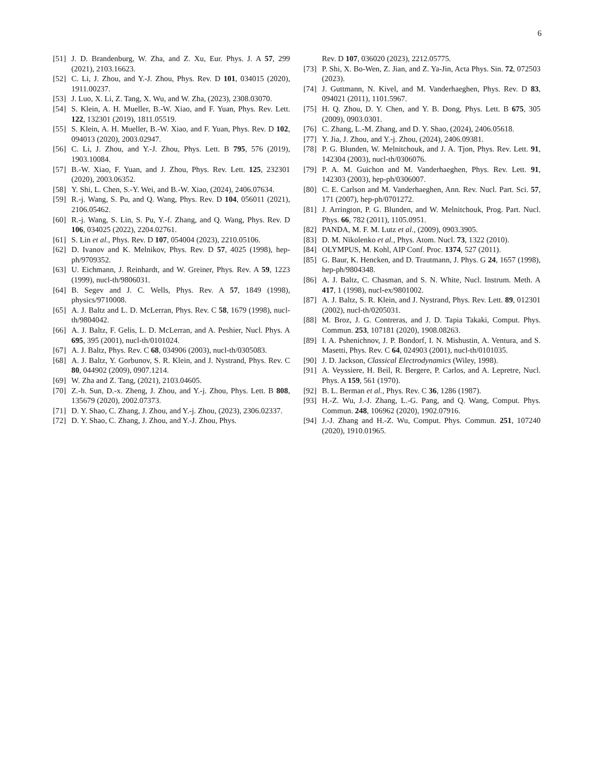6
[51] J. D. Brandenburg, W. Zha, and Z. Xu, Eur. Phys. J. A 57, 299 (2021), 2103.16623.
[52] C. Li, J. Zhou, and Y.-J. Zhou, Phys. Rev. D 101, 034015 (2020), 1911.00237.
[53] J. Luo, X. Li, Z. Tang, X. Wu, and W. Zha, (2023), 2308.03070.
[54] S. Klein, A. H. Mueller, B.-W. Xiao, and F. Yuan, Phys. Rev. Lett. 122, 132301 (2019), 1811.05519.
[55] S. Klein, A. H. Mueller, B.-W. Xiao, and F. Yuan, Phys. Rev. D 102, 094013 (2020), 2003.02947.
[56] C. Li, J. Zhou, and Y.-J. Zhou, Phys. Lett. B 795, 576 (2019), 1903.10084.
[57] B.-W. Xiao, F. Yuan, and J. Zhou, Phys. Rev. Lett. 125, 232301 (2020), 2003.06352.
[58] Y. Shi, L. Chen, S.-Y. Wei, and B.-W. Xiao, (2024), 2406.07634.
[59] R.-j. Wang, S. Pu, and Q. Wang, Phys. Rev. D 104, 056011 (2021), 2106.05462.
[60] R.-j. Wang, S. Lin, S. Pu, Y.-f. Zhang, and Q. Wang, Phys. Rev. D 106, 034025 (2022), 2204.02761.
[61] S. Lin et al., Phys. Rev. D 107, 054004 (2023), 2210.05106.
[62] D. Ivanov and K. Melnikov, Phys. Rev. D 57, 4025 (1998), hep-ph/9709352.
[63] U. Eichmann, J. Reinhardt, and W. Greiner, Phys. Rev. A 59, 1223 (1999), nucl-th/9806031.
[64] B. Segev and J. C. Wells, Phys. Rev. A 57, 1849 (1998), physics/9710008.
[65] A. J. Baltz and L. D. McLerran, Phys. Rev. C 58, 1679 (1998), nucl-th/9804042.
[66] A. J. Baltz, F. Gelis, L. D. McLerran, and A. Peshier, Nucl. Phys. A 695, 395 (2001), nucl-th/0101024.
[67] A. J. Baltz, Phys. Rev. C 68, 034906 (2003), nucl-th/0305083.
[68] A. J. Baltz, Y. Gorbunov, S. R. Klein, and J. Nystrand, Phys. Rev. C 80, 044902 (2009), 0907.1214.
[69] W. Zha and Z. Tang, (2021), 2103.04605.
[70] Z.-h. Sun, D.-x. Zheng, J. Zhou, and Y.-j. Zhou, Phys. Lett. B 808, 135679 (2020), 2002.07373.
[71] D. Y. Shao, C. Zhang, J. Zhou, and Y.-j. Zhou, (2023), 2306.02337.
[72] D. Y. Shao, C. Zhang, J. Zhou, and Y.-J. Zhou, Phys.
Rev. D 107, 036020 (2023), 2212.05775.
[73] P. Shi, X. Bo-Wen, Z. Jian, and Z. Ya-Jin, Acta Phys. Sin. 72, 072503 (2023).
[74] J. Guttmann, N. Kivel, and M. Vanderhaeghen, Phys. Rev. D 83, 094021 (2011), 1101.5967.
[75] H. Q. Zhou, D. Y. Chen, and Y. B. Dong, Phys. Lett. B 675, 305 (2009), 0903.0301.
[76] C. Zhang, L.-M. Zhang, and D. Y. Shao, (2024), 2406.05618.
[77] Y. Jia, J. Zhou, and Y.-j. Zhou, (2024), 2406.09381.
[78] P. G. Blunden, W. Melnitchouk, and J. A. Tjon, Phys. Rev. Lett. 91, 142304 (2003), nucl-th/0306076.
[79] P. A. M. Guichon and M. Vanderhaeghen, Phys. Rev. Lett. 91, 142303 (2003), hep-ph/0306007.
[80] C. E. Carlson and M. Vanderhaeghen, Ann. Rev. Nucl. Part. Sci. 57, 171 (2007), hep-ph/0701272.
[81] J. Arrington, P. G. Blunden, and W. Melnitchouk, Prog. Part. Nucl. Phys. 66, 782 (2011), 1105.0951.
[82] PANDA, M. F. M. Lutz et al., (2009), 0903.3905.
[83] D. M. Nikolenko et al., Phys. Atom. Nucl. 73, 1322 (2010).
[84] OLYMPUS, M. Kohl, AIP Conf. Proc. 1374, 527 (2011).
[85] G. Baur, K. Hencken, and D. Trautmann, J. Phys. G 24, 1657 (1998), hep-ph/9804348.
[86] A. J. Baltz, C. Chasman, and S. N. White, Nucl. Instrum. Meth. A 417, 1 (1998), nucl-ex/9801002.
[87] A. J. Baltz, S. R. Klein, and J. Nystrand, Phys. Rev. Lett. 89, 012301 (2002), nucl-th/0205031.
[88] M. Broz, J. G. Contreras, and J. D. Tapia Takaki, Comput. Phys. Commun. 253, 107181 (2020), 1908.08263.
[89] I. A. Pshenichnov, J. P. Bondorf, I. N. Mishustin, A. Ventura, and S. Masetti, Phys. Rev. C 64, 024903 (2001), nucl-th/0101035.
[90] J. D. Jackson, Classical Electrodynamics (Wiley, 1998).
[91] A. Veyssiere, H. Beil, R. Bergere, P. Carlos, and A. Lepretre, Nucl. Phys. A 159, 561 (1970).
[92] B. L. Berman et al., Phys. Rev. C 36, 1286 (1987).
[93] H.-Z. Wu, J.-J. Zhang, L.-G. Pang, and Q. Wang, Comput. Phys. Commun. 248, 106962 (2020), 1902.07916.
[94] J.-J. Zhang and H.-Z. Wu, Comput. Phys. Commun. 251, 107240 (2020), 1910.01965.